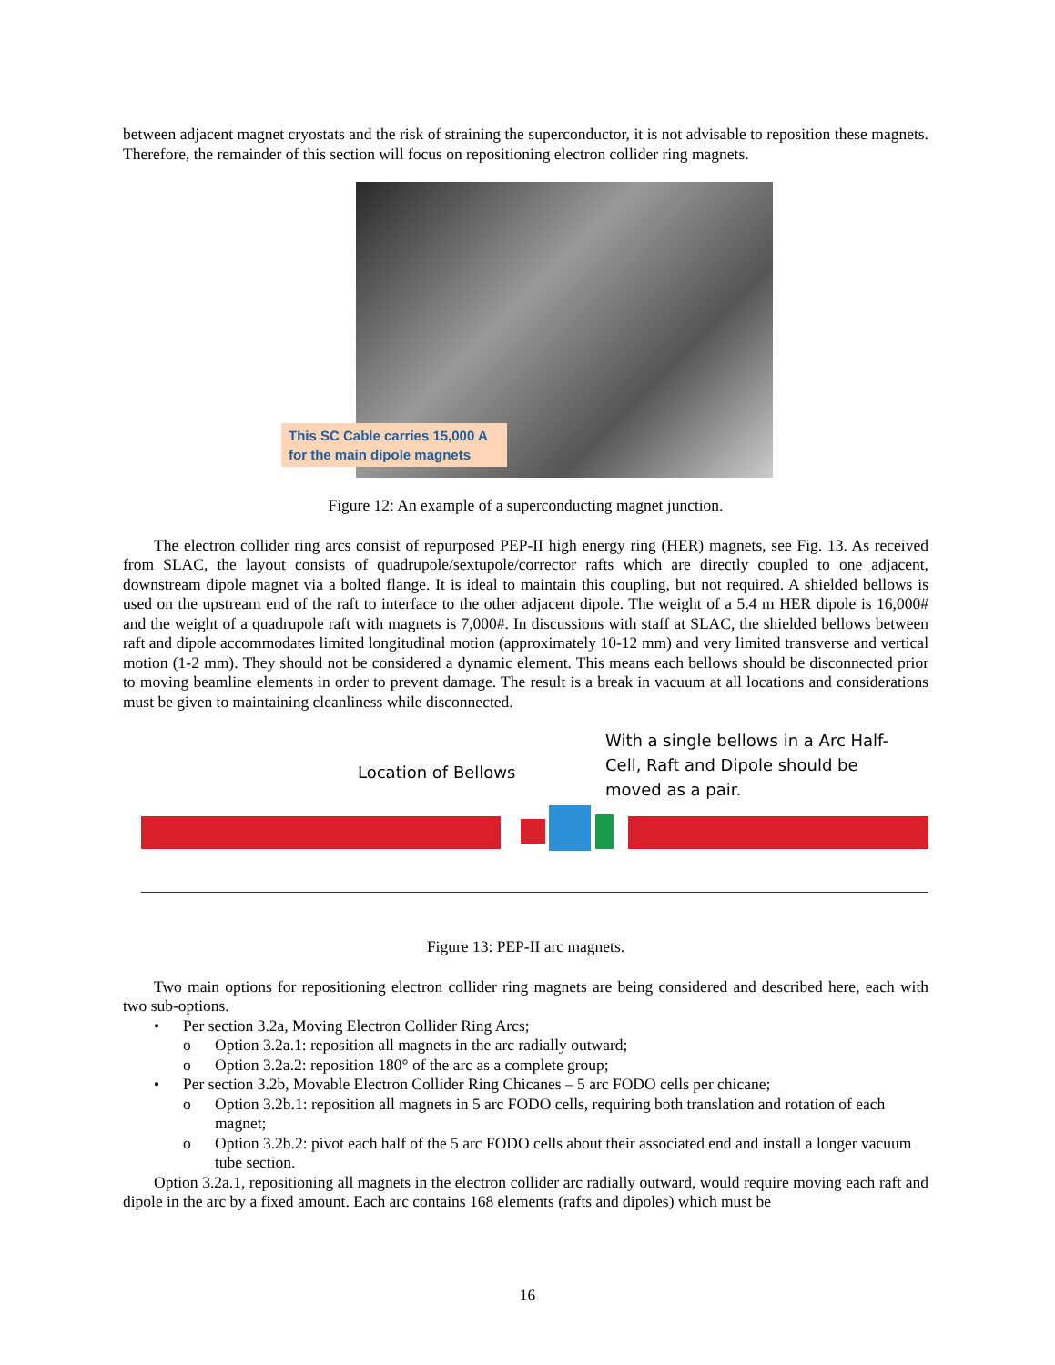between adjacent magnet cryostats and the risk of straining the superconductor, it is not advisable to reposition these magnets. Therefore, the remainder of this section will focus on repositioning electron collider ring magnets.
This SC Cable carries 15,000 A
for the main dipole magnets
Figure 12: An example of a superconducting magnet junction.
The electron collider ring arcs consist of repurposed PEP-II high energy ring (HER) magnets, see Fig. 13. As received from SLAC, the layout consists of quadrupole/sextupole/corrector rafts which are directly coupled to one adjacent, downstream dipole magnet via a bolted flange. It is ideal to maintain this coupling, but not required. A shielded bellows is used on the upstream end of the raft to interface to the other adjacent dipole. The weight of a 5.4 m HER dipole is 16,000# and the weight of a quadrupole raft with magnets is 7,000#. In discussions with staff at SLAC, the shielded bellows between raft and dipole accommodates limited longitudinal motion (approximately 10-12 mm) and very limited transverse and vertical motion (1-2 mm). They should not be considered a dynamic element. This means each bellows should be disconnected prior to moving beamline elements in order to prevent damage. The result is a break in vacuum at all locations and considerations must be given to maintaining cleanliness while disconnected.
Location of Bellows
With a single bellows in a Arc Half-Cell, Raft and Dipole should be moved as a pair.
Figure 13: PEP-II arc magnets.
Two main options for repositioning electron collider ring magnets are being considered and described here, each with two sub-options.
• Per section 3.2a, Moving Electron Collider Ring Arcs;
o Option 3.2a.1: reposition all magnets in the arc radially outward;
o Option 3.2a.2: reposition 180° of the arc as a complete group;
• Per section 3.2b, Movable Electron Collider Ring Chicanes – 5 arc FODO cells per chicane;
o Option 3.2b.1: reposition all magnets in 5 arc FODO cells, requiring both translation and rotation of each magnet;
o Option 3.2b.2: pivot each half of the 5 arc FODO cells about their associated end and install a longer vacuum tube section.
Option 3.2a.1, repositioning all magnets in the electron collider arc radially outward, would require moving each raft and dipole in the arc by a fixed amount. Each arc contains 168 elements (rafts and dipoles) which must be
16